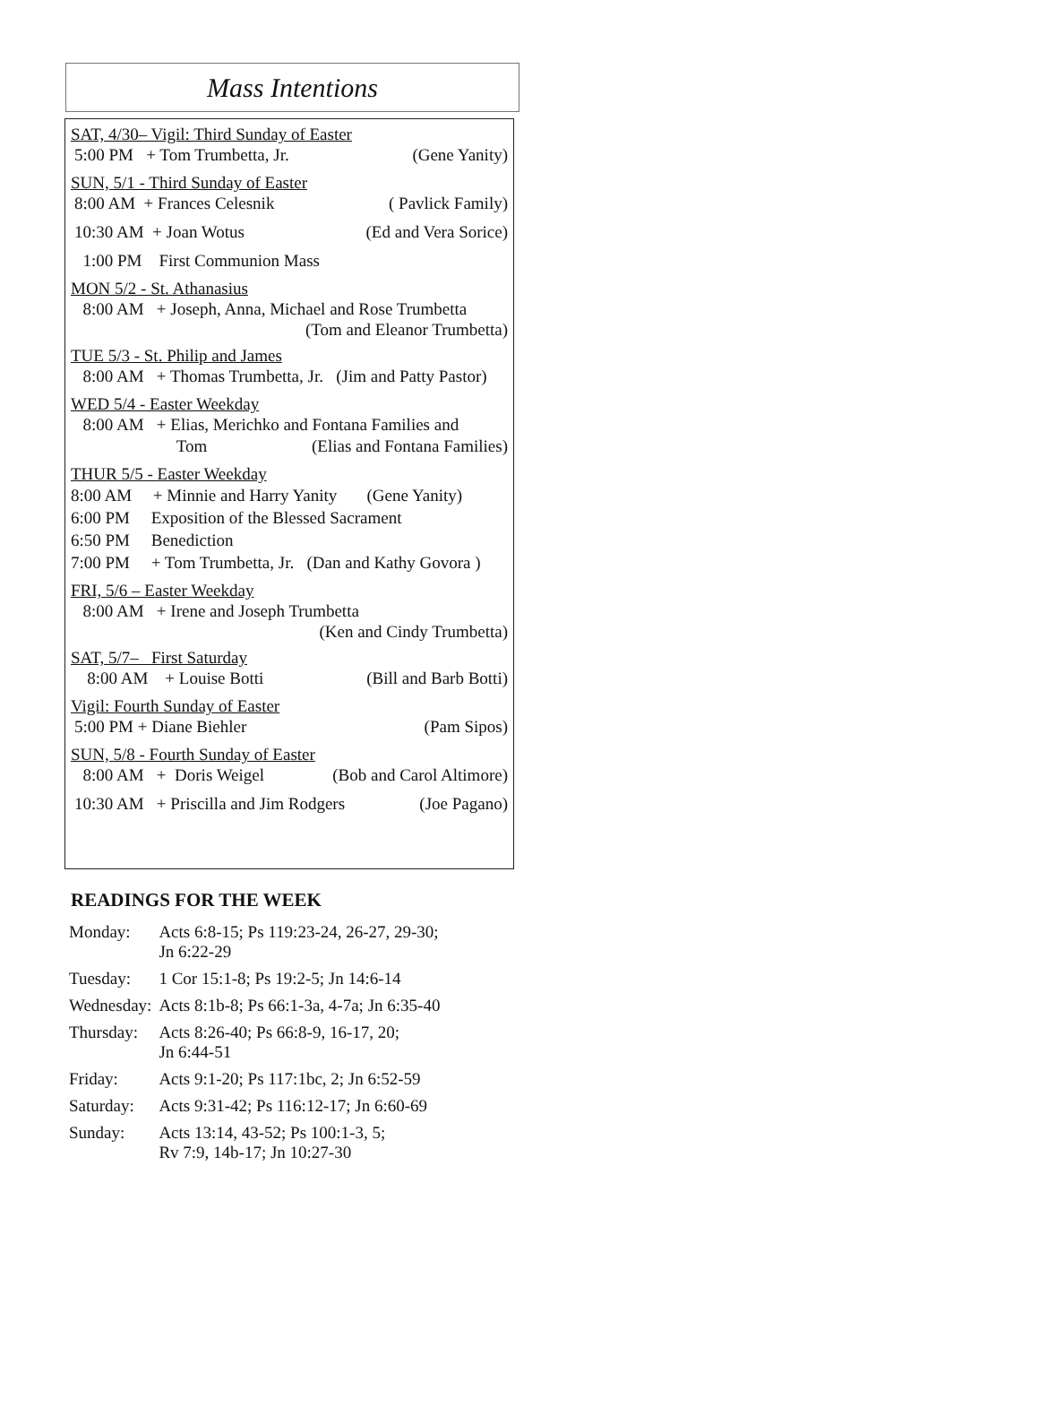Mass Intentions
SAT, 4/30– Vigil: Third Sunday of Easter
5:00 PM + Tom Trumbetta, Jr. (Gene Yanity)
SUN, 5/1 - Third Sunday of Easter
8:00 AM + Frances Celesnik ( Pavlick Family)
10:30 AM + Joan Wotus (Ed and Vera Sorice)
1:00 PM First Communion Mass
MON 5/2 - St. Athanasius
8:00 AM + Joseph, Anna, Michael and Rose Trumbetta
(Tom and Eleanor Trumbetta)
TUE 5/3 - St. Philip and James
8:00 AM + Thomas Trumbetta, Jr. (Jim and Patty Pastor)
WED 5/4 - Easter Weekday
8:00 AM + Elias, Merichko and Fontana Families and
Tom (Elias and Fontana Families)
THUR 5/5 - Easter Weekday
8:00 AM + Minnie and Harry Yanity (Gene Yanity)
6:00 PM Exposition of the Blessed Sacrament
6:50 PM Benediction
7:00 PM + Tom Trumbetta, Jr. (Dan and Kathy Govora )
FRI, 5/6 – Easter Weekday
8:00 AM + Irene and Joseph Trumbetta
(Ken and Cindy Trumbetta)
SAT, 5/7– First Saturday
8:00 AM + Louise Botti (Bill and Barb Botti)
Vigil: Fourth Sunday of Easter
5:00 PM + Diane Biehler (Pam Sipos)
SUN, 5/8 - Fourth Sunday of Easter
8:00 AM + Doris Weigel (Bob and Carol Altimore)
10:30 AM + Priscilla and Jim Rodgers (Joe Pagano)
READINGS FOR THE WEEK
| Monday: | Acts 6:8-15; Ps 119:23-24, 26-27, 29-30; Jn 6:22-29 |
| Tuesday: | 1 Cor 15:1-8; Ps 19:2-5; Jn 14:6-14 |
| Wednesday: | Acts 8:1b-8; Ps 66:1-3a, 4-7a; Jn 6:35-40 |
| Thursday: | Acts 8:26-40; Ps 66:8-9, 16-17, 20; Jn 6:44-51 |
| Friday: | Acts 9:1-20; Ps 117:1bc, 2; Jn 6:52-59 |
| Saturday: | Acts 9:31-42; Ps 116:12-17; Jn 6:60-69 |
| Sunday: | Acts 13:14, 43-52; Ps 100:1-3, 5; Rv 7:9, 14b-17; Jn 10:27-30 |